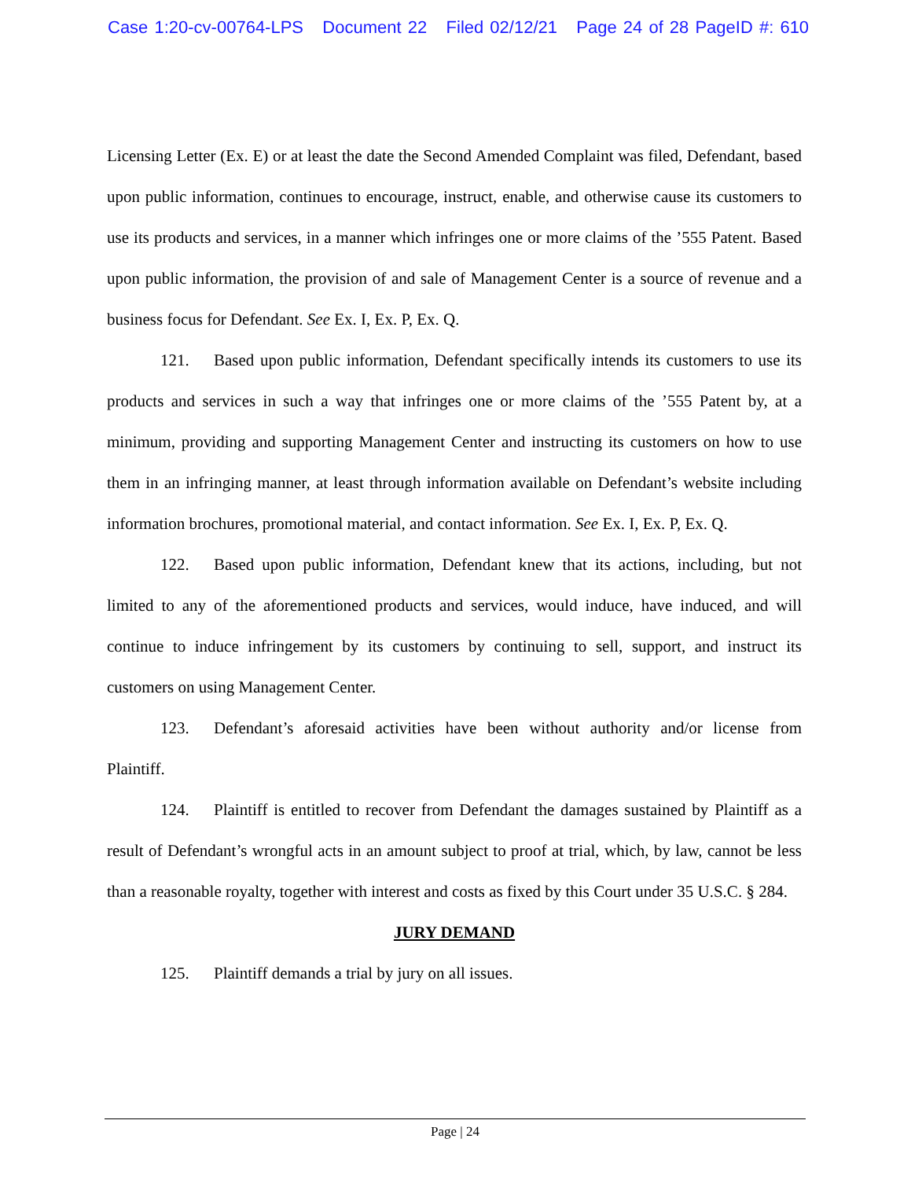Case 1:20-cv-00764-LPS Document 22 Filed 02/12/21 Page 24 of 28 PageID #: 610
Licensing Letter (Ex. E) or at least the date the Second Amended Complaint was filed, Defendant, based upon public information, continues to encourage, instruct, enable, and otherwise cause its customers to use its products and services, in a manner which infringes one or more claims of the ’555 Patent. Based upon public information, the provision of and sale of Management Center is a source of revenue and a business focus for Defendant. See Ex. I, Ex. P, Ex. Q.
121. Based upon public information, Defendant specifically intends its customers to use its products and services in such a way that infringes one or more claims of the ’555 Patent by, at a minimum, providing and supporting Management Center and instructing its customers on how to use them in an infringing manner, at least through information available on Defendant’s website including information brochures, promotional material, and contact information. See Ex. I, Ex. P, Ex. Q.
122. Based upon public information, Defendant knew that its actions, including, but not limited to any of the aforementioned products and services, would induce, have induced, and will continue to induce infringement by its customers by continuing to sell, support, and instruct its customers on using Management Center.
123. Defendant’s aforesaid activities have been without authority and/or license from Plaintiff.
124. Plaintiff is entitled to recover from Defendant the damages sustained by Plaintiff as a result of Defendant’s wrongful acts in an amount subject to proof at trial, which, by law, cannot be less than a reasonable royalty, together with interest and costs as fixed by this Court under 35 U.S.C. § 284.
JURY DEMAND
125. Plaintiff demands a trial by jury on all issues.
Page | 24